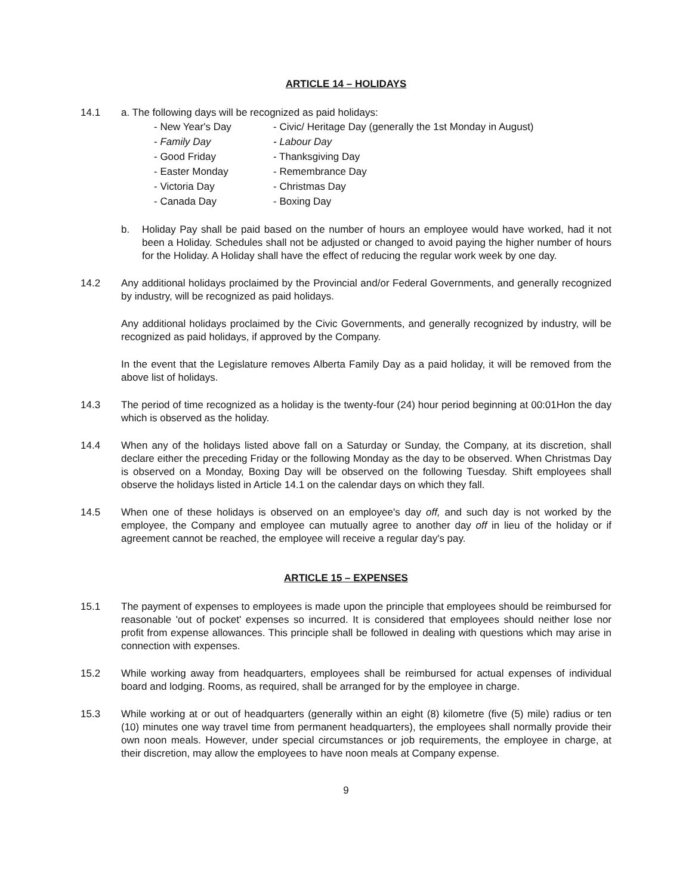ARTICLE 14 – HOLIDAYS
14.1 a. The following days will be recognized as paid holidays:
- New Year's Day
- Civic/ Heritage Day (generally the 1st Monday in August)
- Family Day
- Labour Day
- Good Friday
- Thanksgiving Day
- Easter Monday
- Remembrance Day
- Victoria Day
- Christmas Day
- Canada Day
- Boxing Day
b. Holiday Pay shall be paid based on the number of hours an employee would have worked, had it not been a Holiday. Schedules shall not be adjusted or changed to avoid paying the higher number of hours for the Holiday. A Holiday shall have the effect of reducing the regular work week by one day.
14.2 Any additional holidays proclaimed by the Provincial and/or Federal Governments, and generally recognized by industry, will be recognized as paid holidays.
Any additional holidays proclaimed by the Civic Governments, and generally recognized by industry, will be recognized as paid holidays, if approved by the Company.
In the event that the Legislature removes Alberta Family Day as a paid holiday, it will be removed from the above list of holidays.
14.3 The period of time recognized as a holiday is the twenty-four (24) hour period beginning at 00:01Hon the day which is observed as the holiday.
14.4 When any of the holidays listed above fall on a Saturday or Sunday, the Company, at its discretion, shall declare either the preceding Friday or the following Monday as the day to be observed. When Christmas Day is observed on a Monday, Boxing Day will be observed on the following Tuesday. Shift employees shall observe the holidays listed in Article 14.1 on the calendar days on which they fall.
14.5 When one of these holidays is observed on an employee's day off, and such day is not worked by the employee, the Company and employee can mutually agree to another day off in lieu of the holiday or if agreement cannot be reached, the employee will receive a regular day's pay.
ARTICLE 15 – EXPENSES
15.1 The payment of expenses to employees is made upon the principle that employees should be reimbursed for reasonable 'out of pocket' expenses so incurred. It is considered that employees should neither lose nor profit from expense allowances. This principle shall be followed in dealing with questions which may arise in connection with expenses.
15.2 While working away from headquarters, employees shall be reimbursed for actual expenses of individual board and lodging. Rooms, as required, shall be arranged for by the employee in charge.
15.3 While working at or out of headquarters (generally within an eight (8) kilometre (five (5) mile) radius or ten (10) minutes one way travel time from permanent headquarters), the employees shall normally provide their own noon meals. However, under special circumstances or job requirements, the employee in charge, at their discretion, may allow the employees to have noon meals at Company expense.
9